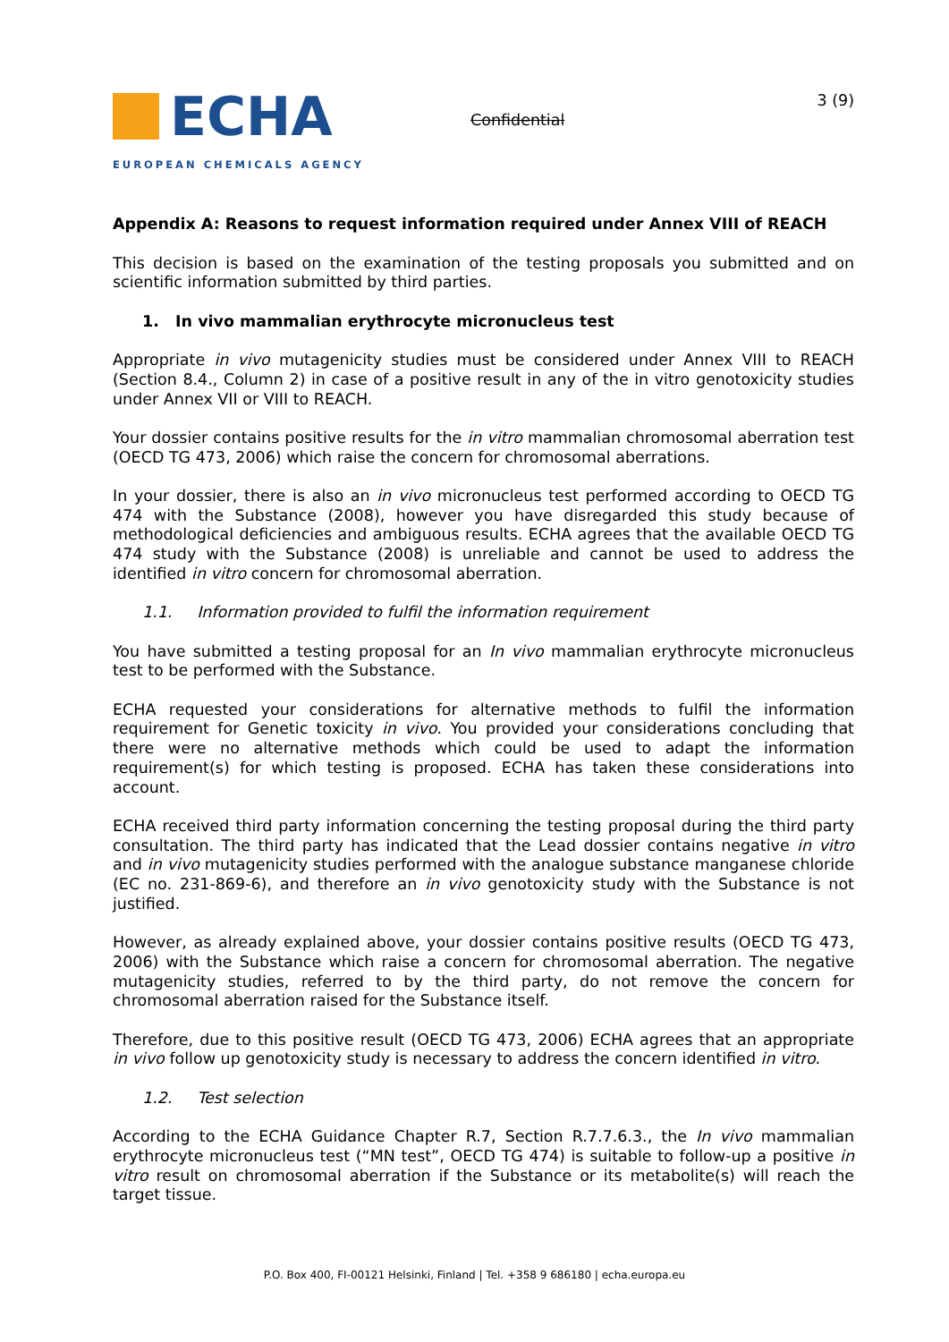ECHA
EUROPEAN CHEMICALS AGENCY
Confidential
3 (9)
Appendix A: Reasons to request information required under Annex VIII of REACH
This decision is based on the examination of the testing proposals you submitted and on scientific information submitted by third parties.
1. In vivo mammalian erythrocyte micronucleus test
Appropriate in vivo mutagenicity studies must be considered under Annex VIII to REACH (Section 8.4., Column 2) in case of a positive result in any of the in vitro genotoxicity studies under Annex VII or VIII to REACH.
Your dossier contains positive results for the in vitro mammalian chromosomal aberration test (OECD TG 473, 2006) which raise the concern for chromosomal aberrations.
In your dossier, there is also an in vivo micronucleus test performed according to OECD TG 474 with the Substance (2008), however you have disregarded this study because of methodological deficiencies and ambiguous results. ECHA agrees that the available OECD TG 474 study with the Substance (2008) is unreliable and cannot be used to address the identified in vitro concern for chromosomal aberration.
1.1. Information provided to fulfil the information requirement
You have submitted a testing proposal for an In vivo mammalian erythrocyte micronucleus test to be performed with the Substance.
ECHA requested your considerations for alternative methods to fulfil the information requirement for Genetic toxicity in vivo. You provided your considerations concluding that there were no alternative methods which could be used to adapt the information requirement(s) for which testing is proposed. ECHA has taken these considerations into account.
ECHA received third party information concerning the testing proposal during the third party consultation. The third party has indicated that the Lead dossier contains negative in vitro and in vivo mutagenicity studies performed with the analogue substance manganese chloride (EC no. 231-869-6), and therefore an in vivo genotoxicity study with the Substance is not justified.
However, as already explained above, your dossier contains positive results (OECD TG 473, 2006) with the Substance which raise a concern for chromosomal aberration. The negative mutagenicity studies, referred to by the third party, do not remove the concern for chromosomal aberration raised for the Substance itself.
Therefore, due to this positive result (OECD TG 473, 2006) ECHA agrees that an appropriate in vivo follow up genotoxicity study is necessary to address the concern identified in vitro.
1.2. Test selection
According to the ECHA Guidance Chapter R.7, Section R.7.7.6.3., the In vivo mammalian erythrocyte micronucleus test (“MN test”, OECD TG 474) is suitable to follow-up a positive in vitro result on chromosomal aberration if the Substance or its metabolite(s) will reach the target tissue.
P.O. Box 400, FI-00121 Helsinki, Finland | Tel. +358 9 686180 | echa.europa.eu